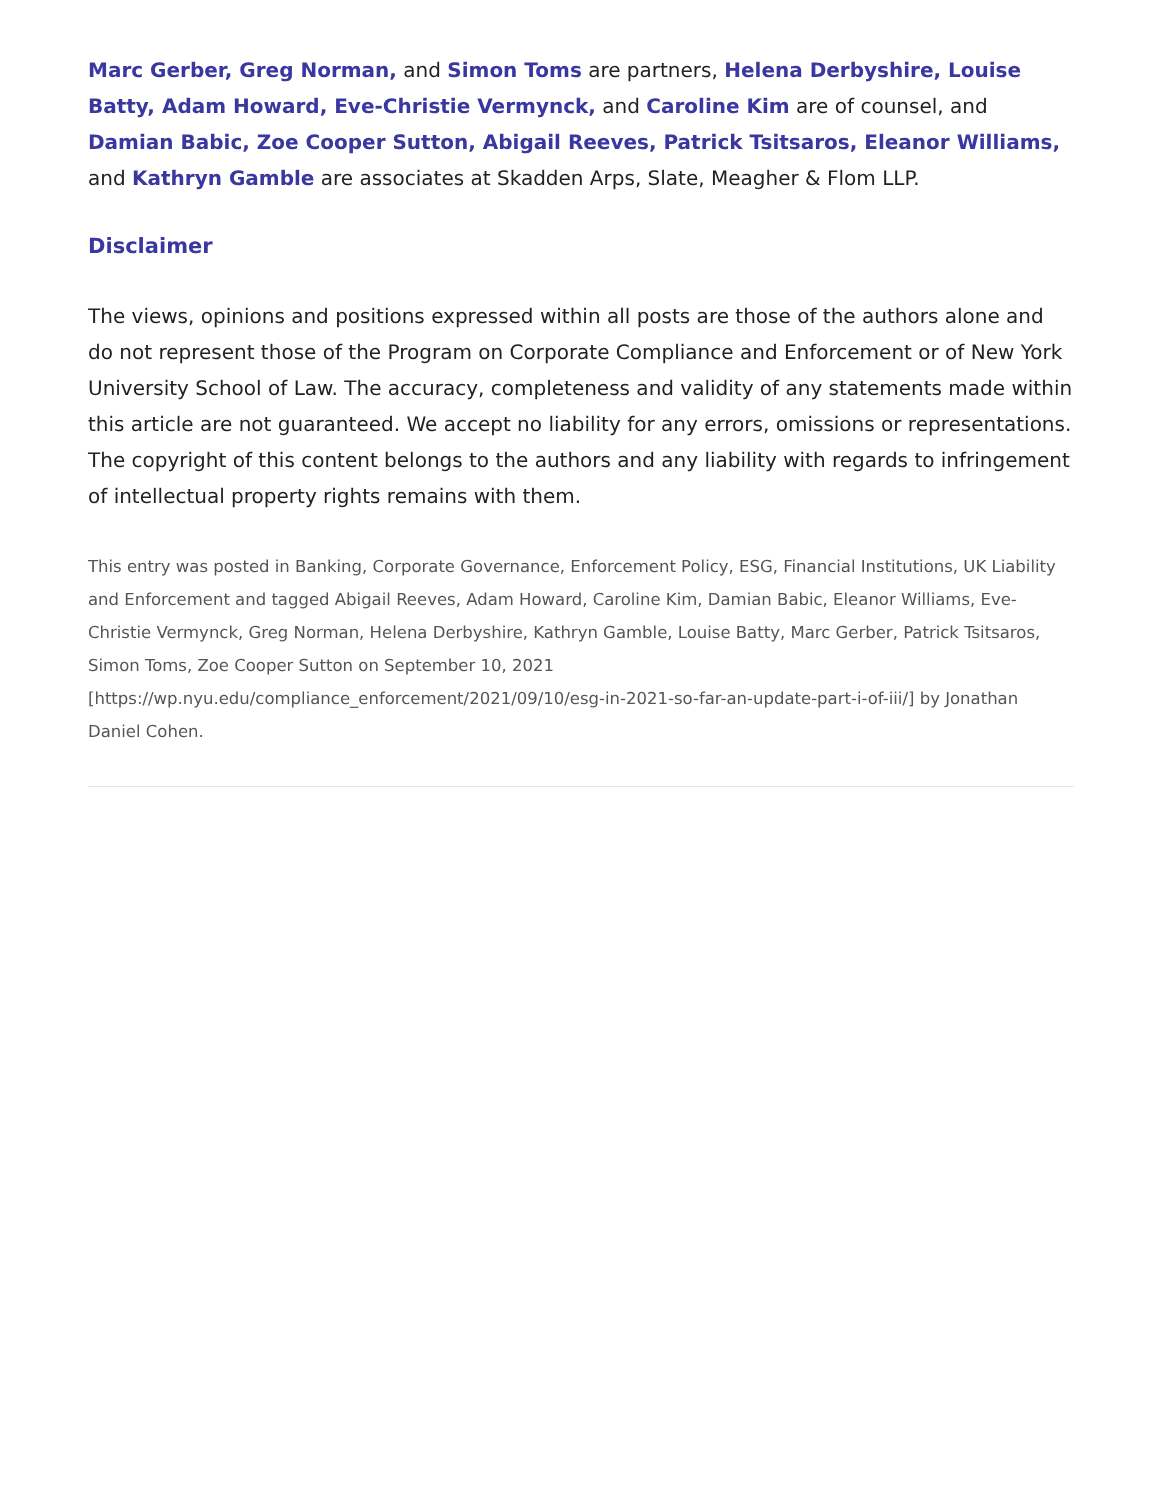Marc Gerber, Greg Norman, and Simon Toms are partners, Helena Derbyshire, Louise Batty, Adam Howard, Eve-Christie Vermynck, and Caroline Kim are of counsel, and Damian Babic, Zoe Cooper Sutton, Abigail Reeves, Patrick Tsitsaros, Eleanor Williams, and Kathryn Gamble are associates at Skadden Arps, Slate, Meagher & Flom LLP.
Disclaimer
The views, opinions and positions expressed within all posts are those of the authors alone and do not represent those of the Program on Corporate Compliance and Enforcement or of New York University School of Law. The accuracy, completeness and validity of any statements made within this article are not guaranteed. We accept no liability for any errors, omissions or representations. The copyright of this content belongs to the authors and any liability with regards to infringement of intellectual property rights remains with them.
This entry was posted in Banking, Corporate Governance, Enforcement Policy, ESG, Financial Institutions, UK Liability and Enforcement and tagged Abigail Reeves, Adam Howard, Caroline Kim, Damian Babic, Eleanor Williams, Eve-Christie Vermynck, Greg Norman, Helena Derbyshire, Kathryn Gamble, Louise Batty, Marc Gerber, Patrick Tsitsaros, Simon Toms, Zoe Cooper Sutton on September 10, 2021 [https://wp.nyu.edu/compliance_enforcement/2021/09/10/esg-in-2021-so-far-an-update-part-i-of-iii/] by Jonathan Daniel Cohen.